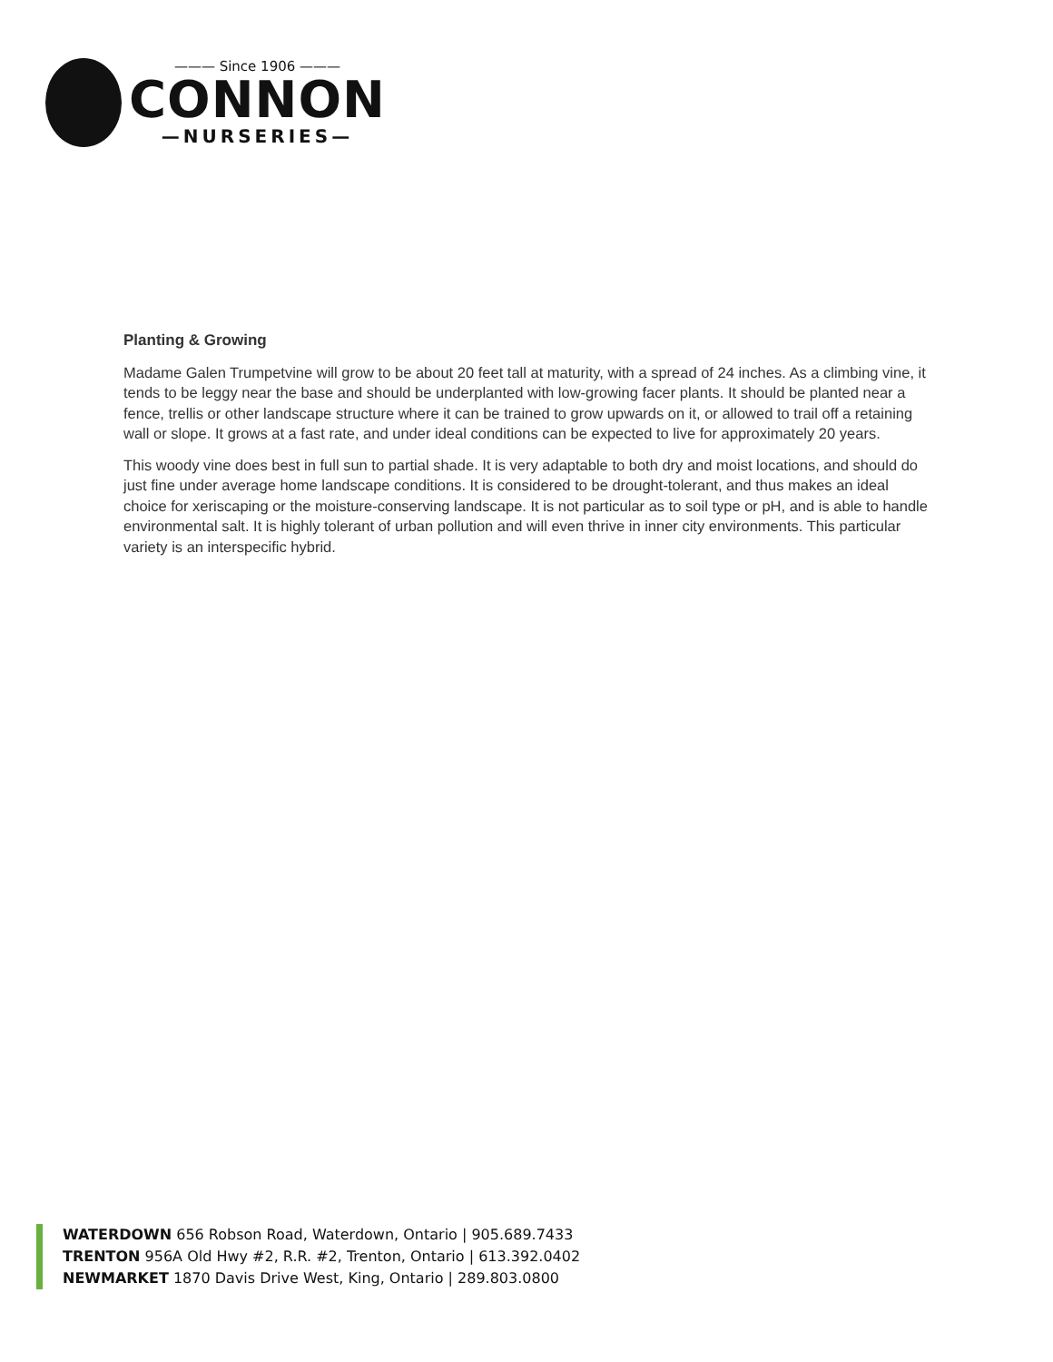——— Since 1906 ———
CONNON
—NURSERIES—
Planting & Growing
Madame Galen Trumpetvine will grow to be about 20 feet tall at maturity, with a spread of 24 inches. As a climbing vine, it tends to be leggy near the base and should be underplanted with low-growing facer plants. It should be planted near a fence, trellis or other landscape structure where it can be trained to grow upwards on it, or allowed to trail off a retaining wall or slope. It grows at a fast rate, and under ideal conditions can be expected to live for approximately 20 years.
This woody vine does best in full sun to partial shade. It is very adaptable to both dry and moist locations, and should do just fine under average home landscape conditions. It is considered to be drought-tolerant, and thus makes an ideal choice for xeriscaping or the moisture-conserving landscape. It is not particular as to soil type or pH, and is able to handle environmental salt. It is highly tolerant of urban pollution and will even thrive in inner city environments. This particular variety is an interspecific hybrid.
WATERDOWN 656 Robson Road, Waterdown, Ontario | 905.689.7433
TRENTON 956A Old Hwy #2, R.R. #2, Trenton, Ontario | 613.392.0402
NEWMARKET 1870 Davis Drive West, King, Ontario | 289.803.0800